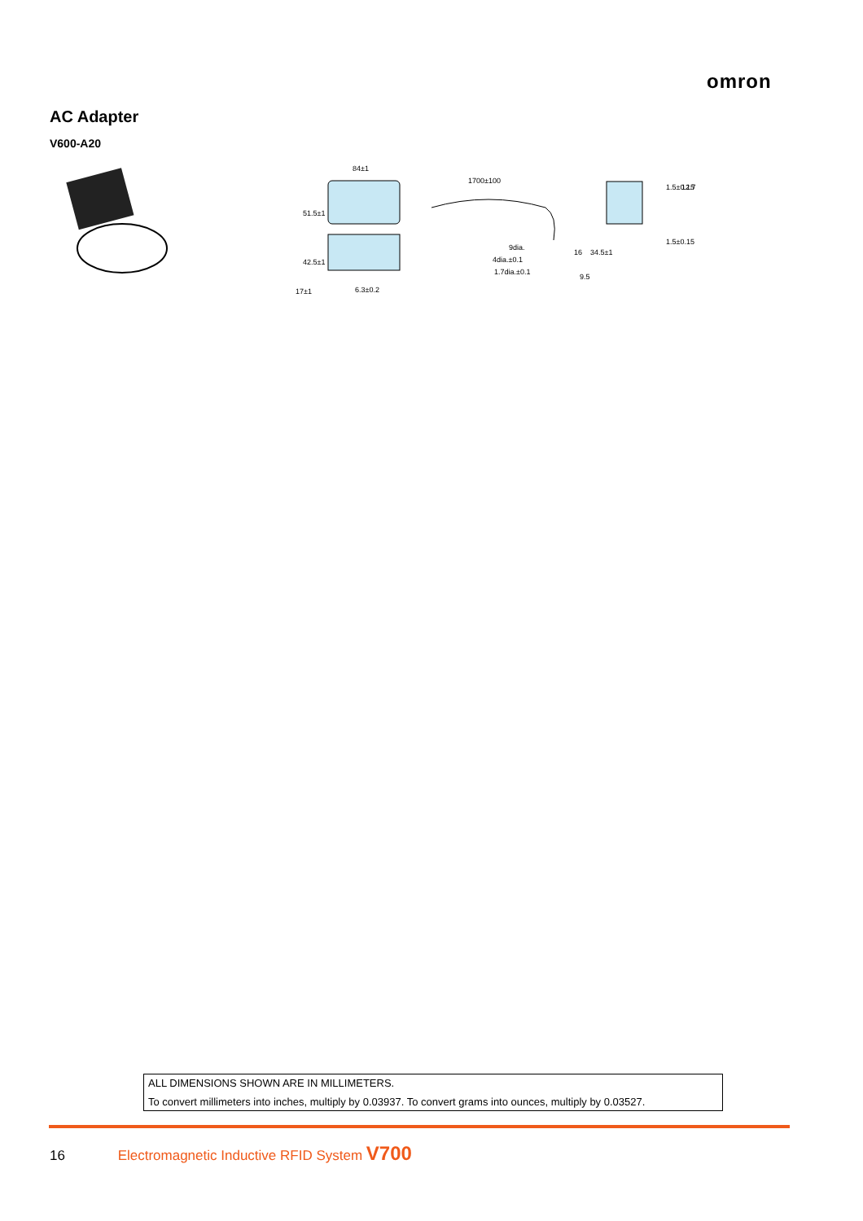omron
AC Adapter
V600-A20
84±1
1700±100
9dia.
4dia.±0.1
1.7dia.±0.1
9.5
17±1
6.3±0.2
51.5±1
42.5±1
16
34.5±1
1.5±0.15
12.7
1.5±0.15
ALL DIMENSIONS SHOWN ARE IN MILLIMETERS.
To convert millimeters into inches, multiply by 0.03937. To convert grams into ounces, multiply by 0.03527.
16 Electromagnetic Inductive RFID System V700